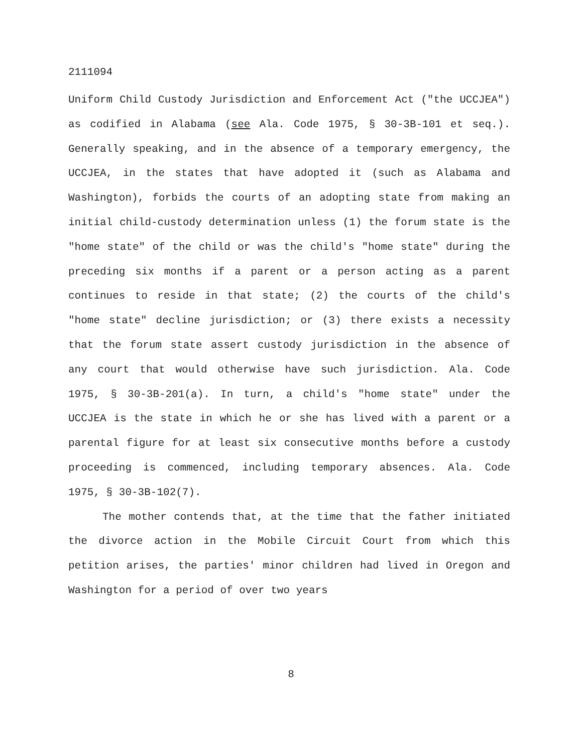2111094
Uniform Child Custody Jurisdiction and Enforcement Act ("the UCCJEA") as codified in Alabama (see Ala. Code 1975, § 30-3B-101 et seq.). Generally speaking, and in the absence of a temporary emergency, the UCCJEA, in the states that have adopted it (such as Alabama and Washington), forbids the courts of an adopting state from making an initial child-custody determination unless (1) the forum state is the "home state" of the child or was the child's "home state" during the preceding six months if a parent or a person acting as a parent continues to reside in that state; (2) the courts of the child's "home state" decline jurisdiction; or (3) there exists a necessity that the forum state assert custody jurisdiction in the absence of any court that would otherwise have such jurisdiction. Ala. Code 1975, § 30-3B-201(a). In turn, a child's "home state" under the UCCJEA is the state in which he or she has lived with a parent or a parental figure for at least six consecutive months before a custody proceeding is commenced, including temporary absences. Ala. Code 1975, § 30-3B-102(7).
The mother contends that, at the time that the father initiated the divorce action in the Mobile Circuit Court from which this petition arises, the parties' minor children had lived in Oregon and Washington for a period of over two years
8